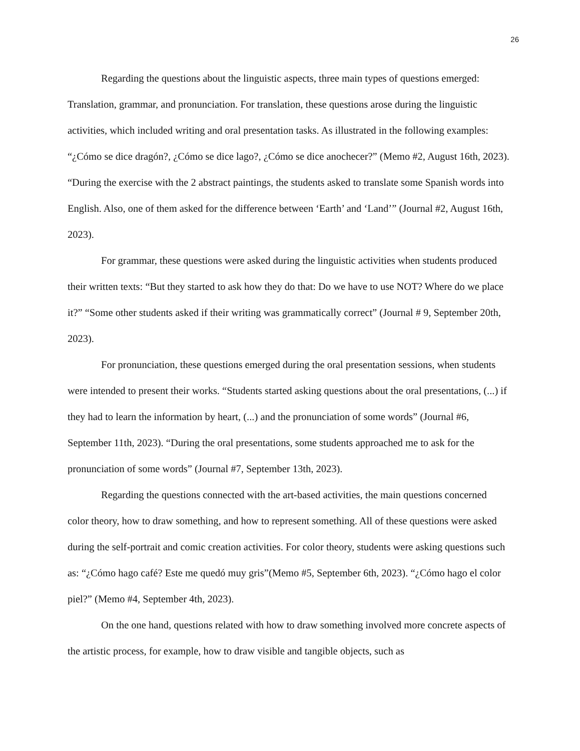26
Regarding the questions about the linguistic aspects, three main types of questions emerged: Translation, grammar, and pronunciation. For translation, these questions arose during the linguistic activities, which included writing and oral presentation tasks. As illustrated in the following examples: “¿Cómo se dice dragón?, ¿Cómo se dice lago?, ¿Cómo se dice anochecer?” (Memo #2, August 16th, 2023). “During the exercise with the 2 abstract paintings, the students asked to translate some Spanish words into English. Also, one of them asked for the difference between ‘Earth’ and ‘Land’” (Journal #2, August 16th, 2023).
For grammar, these questions were asked during the linguistic activities when students produced their written texts: “But they started to ask how they do that: Do we have to use NOT? Where do we place it?” “Some other students asked if their writing was grammatically correct” (Journal # 9, September 20th, 2023).
For pronunciation, these questions emerged during the oral presentation sessions, when students were intended to present their works. “Students started asking questions about the oral presentations, (...) if they had to learn the information by heart, (...) and the pronunciation of some words” (Journal #6, September 11th, 2023). “During the oral presentations, some students approached me to ask for the pronunciation of some words” (Journal #7, September 13th, 2023).
Regarding the questions connected with the art-based activities, the main questions concerned color theory, how to draw something, and how to represent something. All of these questions were asked during the self-portrait and comic creation activities. For color theory, students were asking questions such as: “¿Cómo hago café? Este me quedó muy gris”(Memo #5, September 6th, 2023). “¿Cómo hago el color piel?” (Memo #4, September 4th, 2023).
On the one hand, questions related with how to draw something involved more concrete aspects of the artistic process, for example, how to draw visible and tangible objects, such as